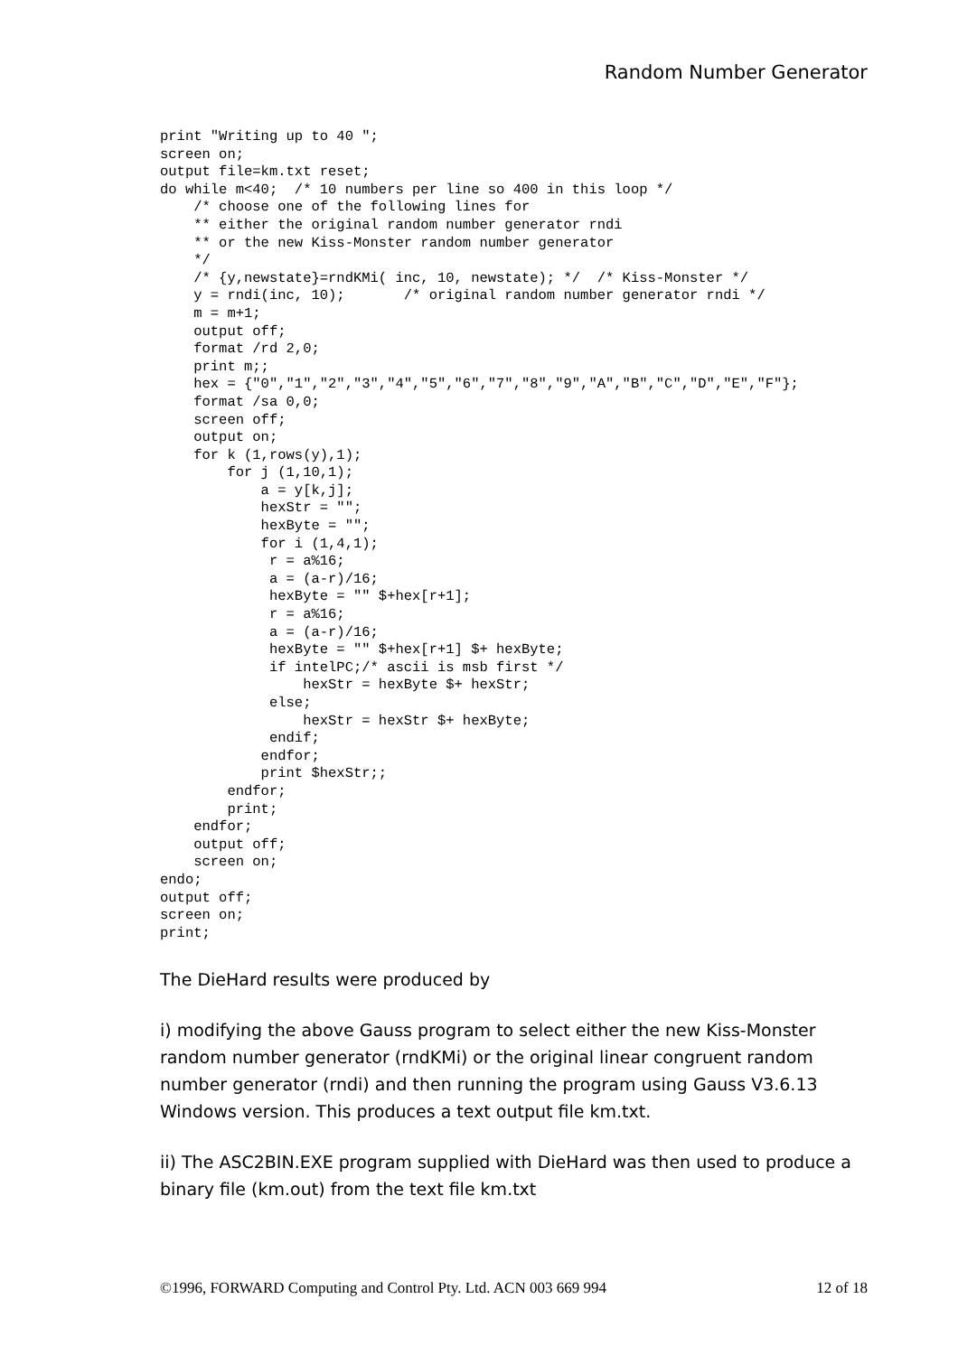Random Number Generator
print "Writing up to 40 ";
screen on;
output file=km.txt reset;
do while m<40;  /* 10 numbers per line so 400 in this loop */
    /* choose one of the following lines for
    ** either the original random number generator rndi
    ** or the new Kiss-Monster random number generator
    */
    /* {y,newstate}=rndKMi( inc, 10, newstate); */  /* Kiss-Monster */
    y = rndi(inc, 10);       /* original random number generator rndi */
    m = m+1;
    output off;
    format /rd 2,0;
    print m;;
    hex = {"0","1","2","3","4","5","6","7","8","9","A","B","C","D","E","F"};
    format /sa 0,0;
    screen off;
    output on;
    for k (1,rows(y),1);
        for j (1,10,1);
            a = y[k,j];
            hexStr = "";
            hexByte = "";
            for i (1,4,1);
             r = a%16;
             a = (a-r)/16;
             hexByte = "" $+hex[r+1];
             r = a%16;
             a = (a-r)/16;
             hexByte = "" $+hex[r+1] $+ hexByte;
             if intelPC;/* ascii is msb first */
                 hexStr = hexByte $+ hexStr;
             else;
                 hexStr = hexStr $+ hexByte;
             endif;
            endfor;
            print $hexStr;;
        endfor;
        print;
    endfor;
    output off;
    screen on;
endo;
output off;
screen on;
print;
The DieHard results were produced by
i) modifying the above Gauss program to select either the new Kiss-Monster random number generator (rndKMi) or the original linear congruent random number generator (rndi) and then running the program using Gauss V3.6.13 Windows version. This produces a text output file km.txt.
ii) The ASC2BIN.EXE program supplied with DieHard was then used to produce a binary file (km.out) from the text file km.txt
©1996, FORWARD Computing and Control Pty. Ltd. ACN 003 669 994 12 of 18